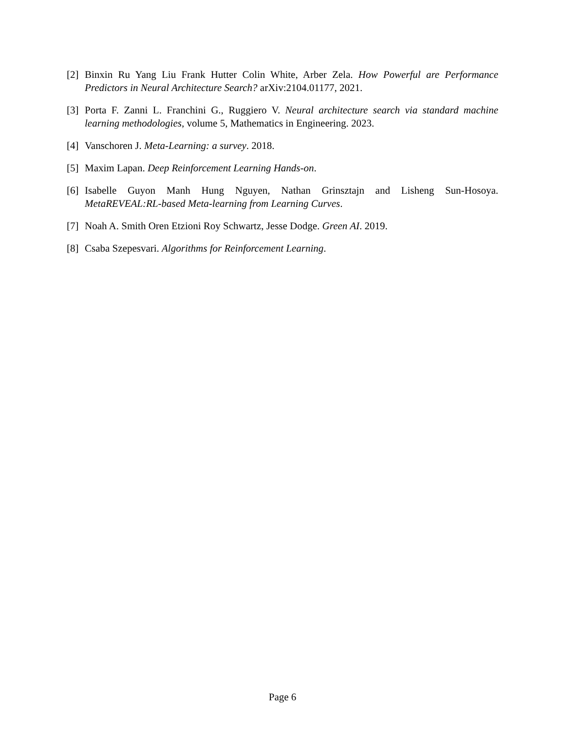[2] Binxin Ru Yang Liu Frank Hutter Colin White, Arber Zela. How Powerful are Performance Predictors in Neural Architecture Search? arXiv:2104.01177, 2021.
[3] Porta F. Zanni L. Franchini G., Ruggiero V. Neural architecture search via standard machine learning methodologies, volume 5, Mathematics in Engineering. 2023.
[4] Vanschoren J. Meta-Learning: a survey. 2018.
[5] Maxim Lapan. Deep Reinforcement Learning Hands-on.
[6] Isabelle Guyon Manh Hung Nguyen, Nathan Grinsztajn and Lisheng Sun-Hosoya. MetaREVEAL:RL-based Meta-learning from Learning Curves.
[7] Noah A. Smith Oren Etzioni Roy Schwartz, Jesse Dodge. Green AI. 2019.
[8] Csaba Szepesvari. Algorithms for Reinforcement Learning.
Page 6